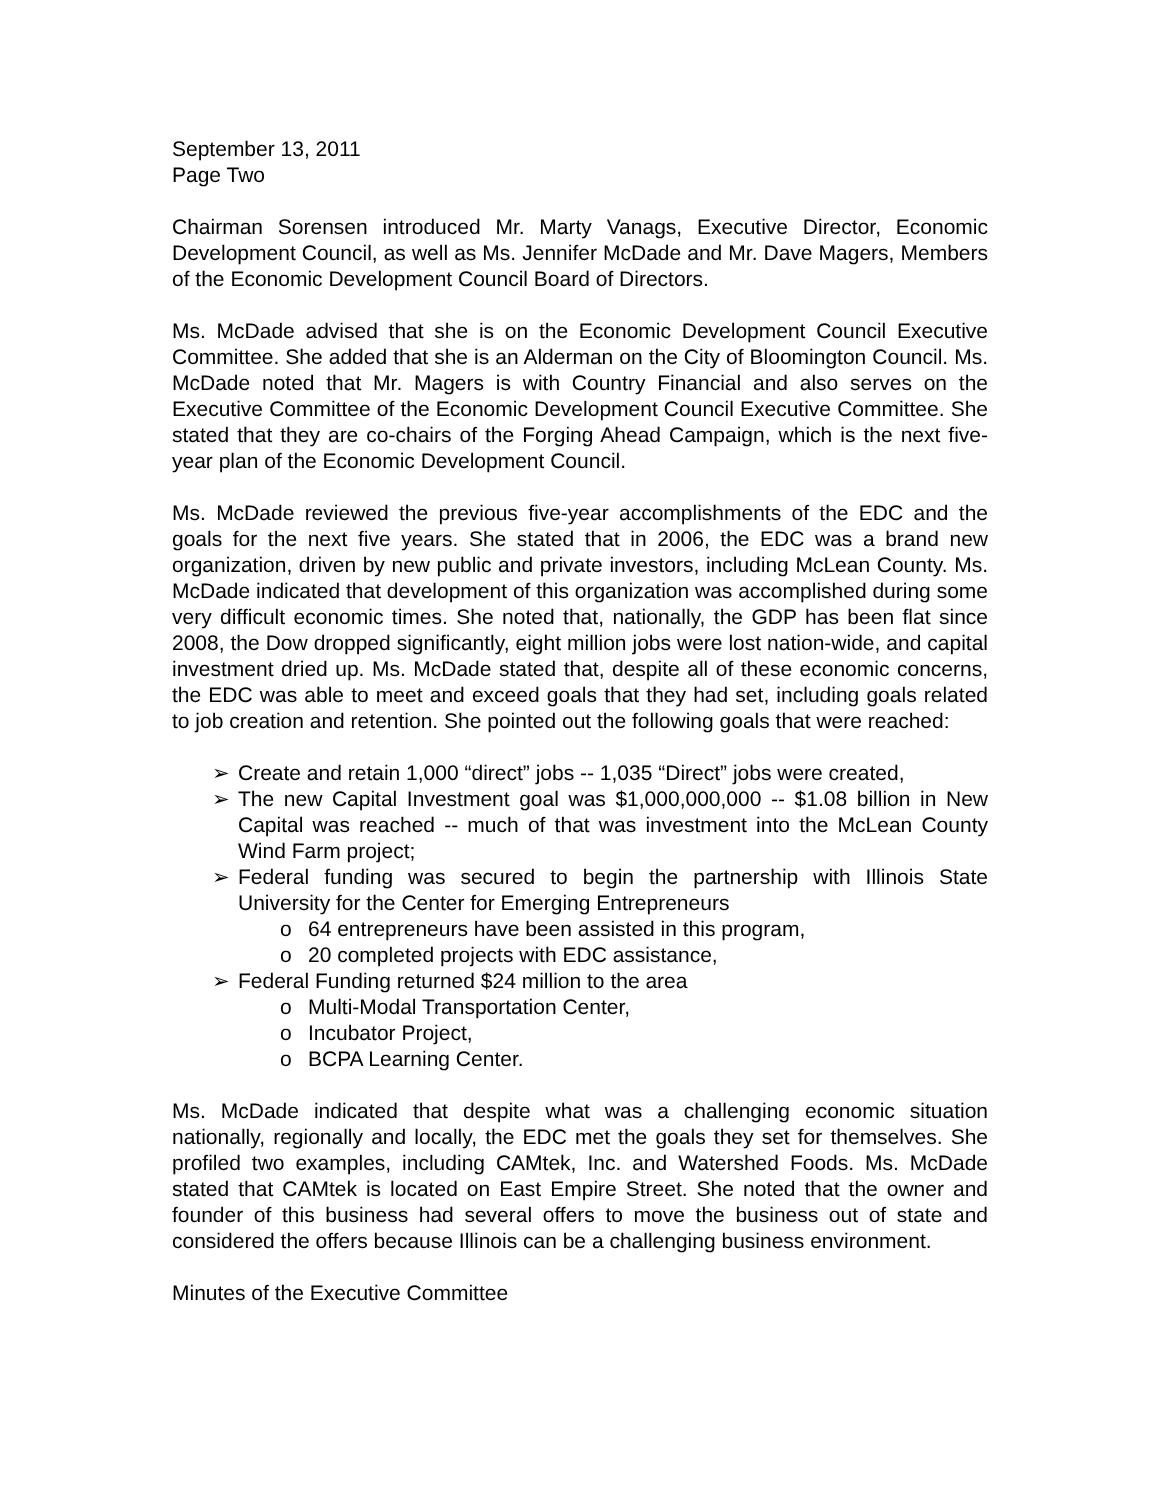September 13, 2011
Page Two
Chairman Sorensen introduced Mr. Marty Vanags, Executive Director, Economic Development Council, as well as Ms. Jennifer McDade and Mr. Dave Magers, Members of the Economic Development Council Board of Directors.
Ms. McDade advised that she is on the Economic Development Council Executive Committee. She added that she is an Alderman on the City of Bloomington Council. Ms. McDade noted that Mr. Magers is with Country Financial and also serves on the Executive Committee of the Economic Development Council Executive Committee. She stated that they are co-chairs of the Forging Ahead Campaign, which is the next five-year plan of the Economic Development Council.
Ms. McDade reviewed the previous five-year accomplishments of the EDC and the goals for the next five years. She stated that in 2006, the EDC was a brand new organization, driven by new public and private investors, including McLean County. Ms. McDade indicated that development of this organization was accomplished during some very difficult economic times. She noted that, nationally, the GDP has been flat since 2008, the Dow dropped significantly, eight million jobs were lost nation-wide, and capital investment dried up. Ms. McDade stated that, despite all of these economic concerns, the EDC was able to meet and exceed goals that they had set, including goals related to job creation and retention. She pointed out the following goals that were reached:
➢ Create and retain 1,000 “direct” jobs -- 1,035 “Direct” jobs were created,
➢ The new Capital Investment goal was $1,000,000,000 -- $1.08 billion in New Capital was reached -- much of that was investment into the McLean County Wind Farm project;
➢ Federal funding was secured to begin the partnership with Illinois State University for the Center for Emerging Entrepreneurs
o 64 entrepreneurs have been assisted in this program,
o 20 completed projects with EDC assistance,
➢ Federal Funding returned $24 million to the area
o Multi-Modal Transportation Center,
o Incubator Project,
o BCPA Learning Center.
Ms. McDade indicated that despite what was a challenging economic situation nationally, regionally and locally, the EDC met the goals they set for themselves. She profiled two examples, including CAMtek, Inc. and Watershed Foods. Ms. McDade stated that CAMtek is located on East Empire Street. She noted that the owner and founder of this business had several offers to move the business out of state and considered the offers because Illinois can be a challenging business environment.
Minutes of the Executive Committee